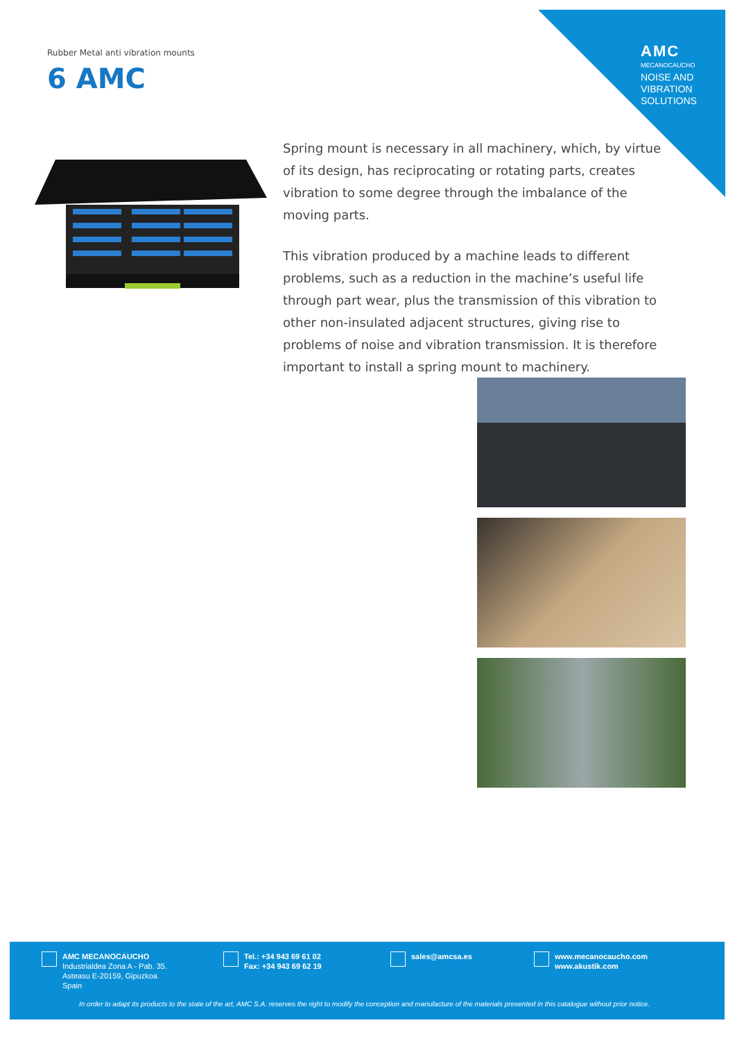AMC
MECANOCAUCHO
NOISE AND
VIBRATION
SOLUTIONS
Rubber Metal anti vibration mounts
6 AMC
Spring mount is necessary in all machinery, which, by virtue of its design, has reciprocating or rotating parts, creates vibration to some degree through the imbalance of the moving parts.
This vibration produced by a machine leads to different problems, such as a reduction in the machine’s useful life through part wear, plus the transmission of this vibration to other non-insulated adjacent structures, giving rise to problems of noise and vibration transmission. It is therefore important to install a spring mount to machinery.
AMC MECANOCAUCHO
Industrialdea Zona A - Pab. 35.
Asteasu E-20159, Gipuzkoa
Spain
Tel.: +34 943 69 61 02
Fax: +34 943 69 62 19
sales@amcsa.es
www.mecanocaucho.com
www.akustik.com
In order to adapt its products to the state of the art, AMC S.A. reserves the right to modify the conception and manufacture of the materials presented in this catalogue without prior notice.